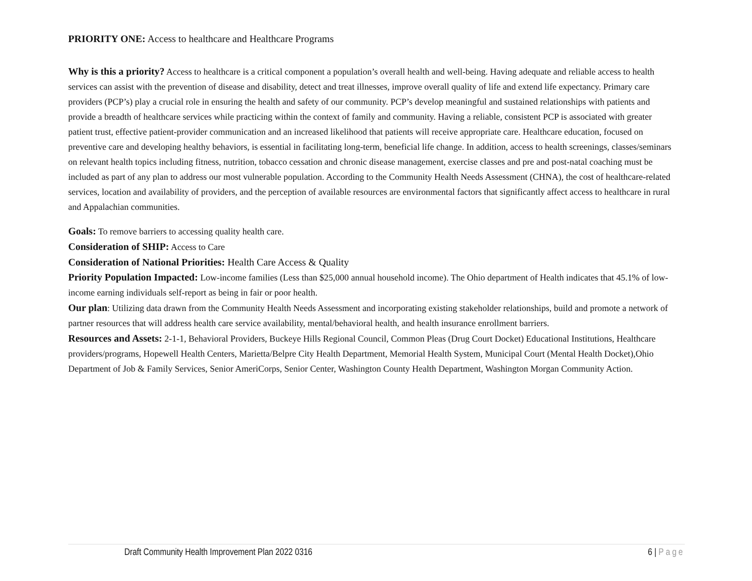PRIORITY ONE: Access to healthcare and Healthcare Programs
Why is this a priority? Access to healthcare is a critical component a population’s overall health and well-being. Having adequate and reliable access to health services can assist with the prevention of disease and disability, detect and treat illnesses, improve overall quality of life and extend life expectancy. Primary care providers (PCP’s) play a crucial role in ensuring the health and safety of our community. PCP’s develop meaningful and sustained relationships with patients and provide a breadth of healthcare services while practicing within the context of family and community. Having a reliable, consistent PCP is associated with greater patient trust, effective patient-provider communication and an increased likelihood that patients will receive appropriate care. Healthcare education, focused on preventive care and developing healthy behaviors, is essential in facilitating long-term, beneficial life change. In addition, access to health screenings, classes/seminars on relevant health topics including fitness, nutrition, tobacco cessation and chronic disease management, exercise classes and pre and post-natal coaching must be included as part of any plan to address our most vulnerable population. According to the Community Health Needs Assessment (CHNA), the cost of healthcare-related services, location and availability of providers, and the perception of available resources are environmental factors that significantly affect access to healthcare in rural and Appalachian communities.
Goals: To remove barriers to accessing quality health care.
Consideration of SHIP: Access to Care
Consideration of National Priorities: Health Care Access & Quality
Priority Population Impacted: Low-income families (Less than $25,000 annual household income). The Ohio department of Health indicates that 45.1% of low-income earning individuals self-report as being in fair or poor health.
Our plan: Utilizing data drawn from the Community Health Needs Assessment and incorporating existing stakeholder relationships, build and promote a network of partner resources that will address health care service availability, mental/behavioral health, and health insurance enrollment barriers.
Resources and Assets: 2-1-1, Behavioral Providers, Buckeye Hills Regional Council, Common Pleas (Drug Court Docket) Educational Institutions, Healthcare providers/programs, Hopewell Health Centers, Marietta/Belpre City Health Department, Memorial Health System, Municipal Court (Mental Health Docket),Ohio Department of Job & Family Services, Senior AmeriCorps, Senior Center, Washington County Health Department, Washington Morgan Community Action.
Draft Community Health Improvement Plan 2022 0316 6 | Page